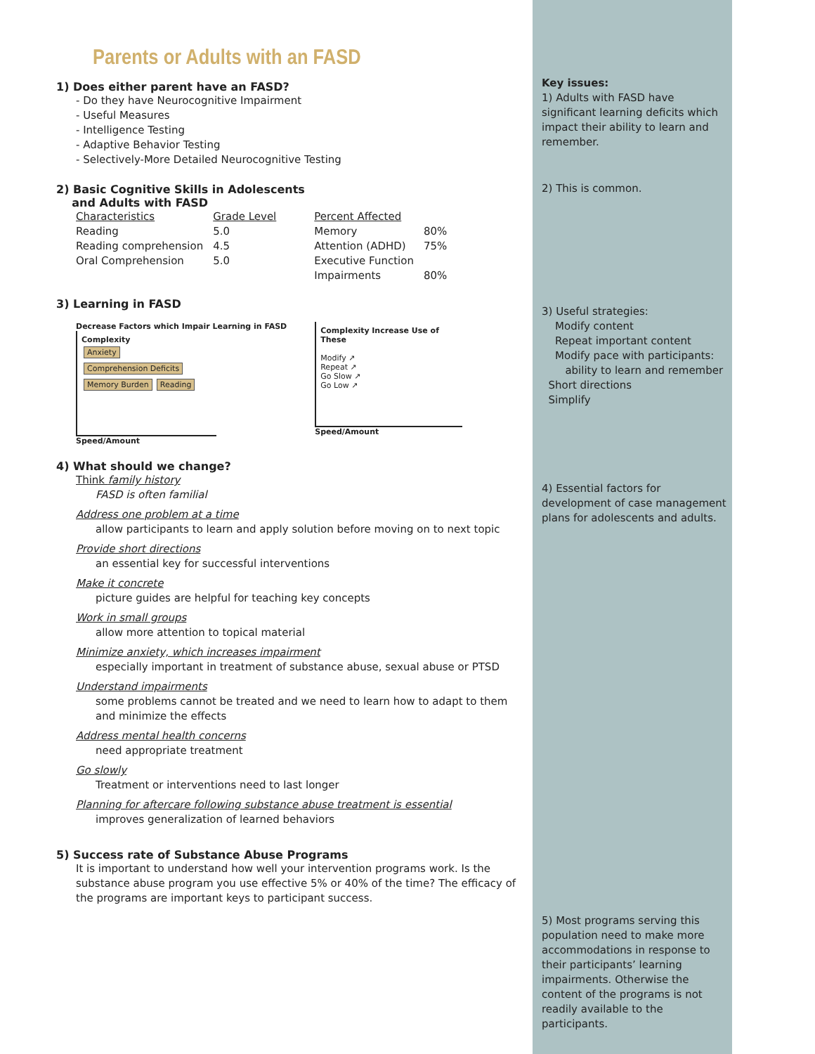Parents or Adults with an FASD
1) Does either parent have an FASD?
- Do they have Neurocognitive Impairment
- Useful Measures
- Intelligence Testing
- Adaptive Behavior Testing
- Selectively-More Detailed Neurocognitive Testing
2) Basic Cognitive Skills in Adolescents
and Adults with FASD
| Characteristics | Grade Level | Percent Affected | |
| Reading | 5.0 | Memory | 80% |
| Reading comprehension | 4.5 | Attention (ADHD) | 75% |
| Oral Comprehension | 5.0 | Executive Function | |
| | | Impairments | 80% |
3) Learning in FASD
Decrease Factors which Impair Learning in FASD
Complexity
Anxiety Comprehension Deficits Memory Burden Reading
Speed/Amount
Complexity Increase Use of These
Modify ↗
Repeat ↗
Go Slow ↗
Go Low ↗
Speed/Amount
4) What should we change?
Think family history
FASD is often familial
Address one problem at a time
allow participants to learn and apply solution before moving on to next topic
Provide short directions
an essential key for successful interventions
Make it concrete
picture guides are helpful for teaching key concepts
Work in small groups
allow more attention to topical material
Minimize anxiety, which increases impairment
especially important in treatment of substance abuse, sexual abuse or PTSD
Understand impairments
some problems cannot be treated and we need to learn how to adapt to them and minimize the effects
Address mental health concerns
need appropriate treatment
Go slowly
Treatment or interventions need to last longer
Planning for aftercare following substance abuse treatment is essential
improves generalization of learned behaviors
5) Success rate of Substance Abuse Programs
It is important to understand how well your intervention programs work. Is the substance abuse program you use effective 5% or 40% of the time? The efficacy of the programs are important keys to participant success.
Key issues:
1) Adults with FASD have significant learning deficits which impact their ability to learn and remember.
2) This is common.
3) Useful strategies:
Modify content
Repeat important content
Modify pace with participants:
ability to learn and remember
Short directions
Simplify
4) Essential factors for development of case management plans for adolescents and adults.
5) Most programs serving this population need to make more accommodations in response to their participants’ learning impairments. Otherwise the content of the programs is not readily available to the participants.